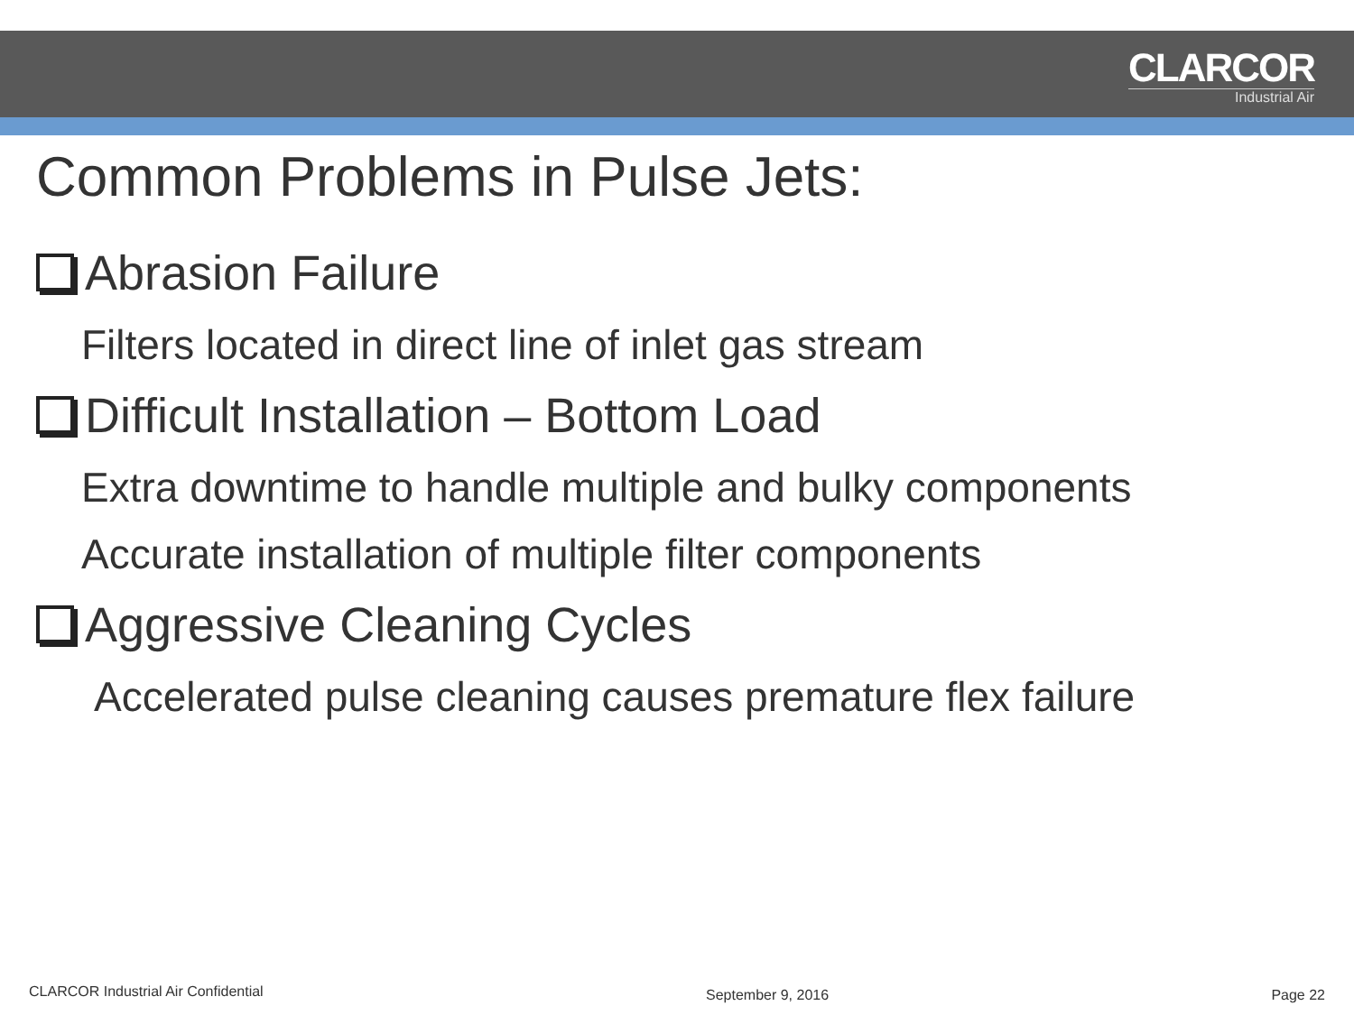CLARCOR
Industrial Air
Common Problems in Pulse Jets:
Abrasion Failure
Filters located in direct line of inlet gas stream
Difficult Installation – Bottom Load
Extra downtime to handle multiple and bulky components
Accurate installation of multiple filter components
Aggressive Cleaning Cycles
Accelerated pulse cleaning causes premature flex failure
CLARCOR Industrial Air Confidential September 9, 2016 Page 22